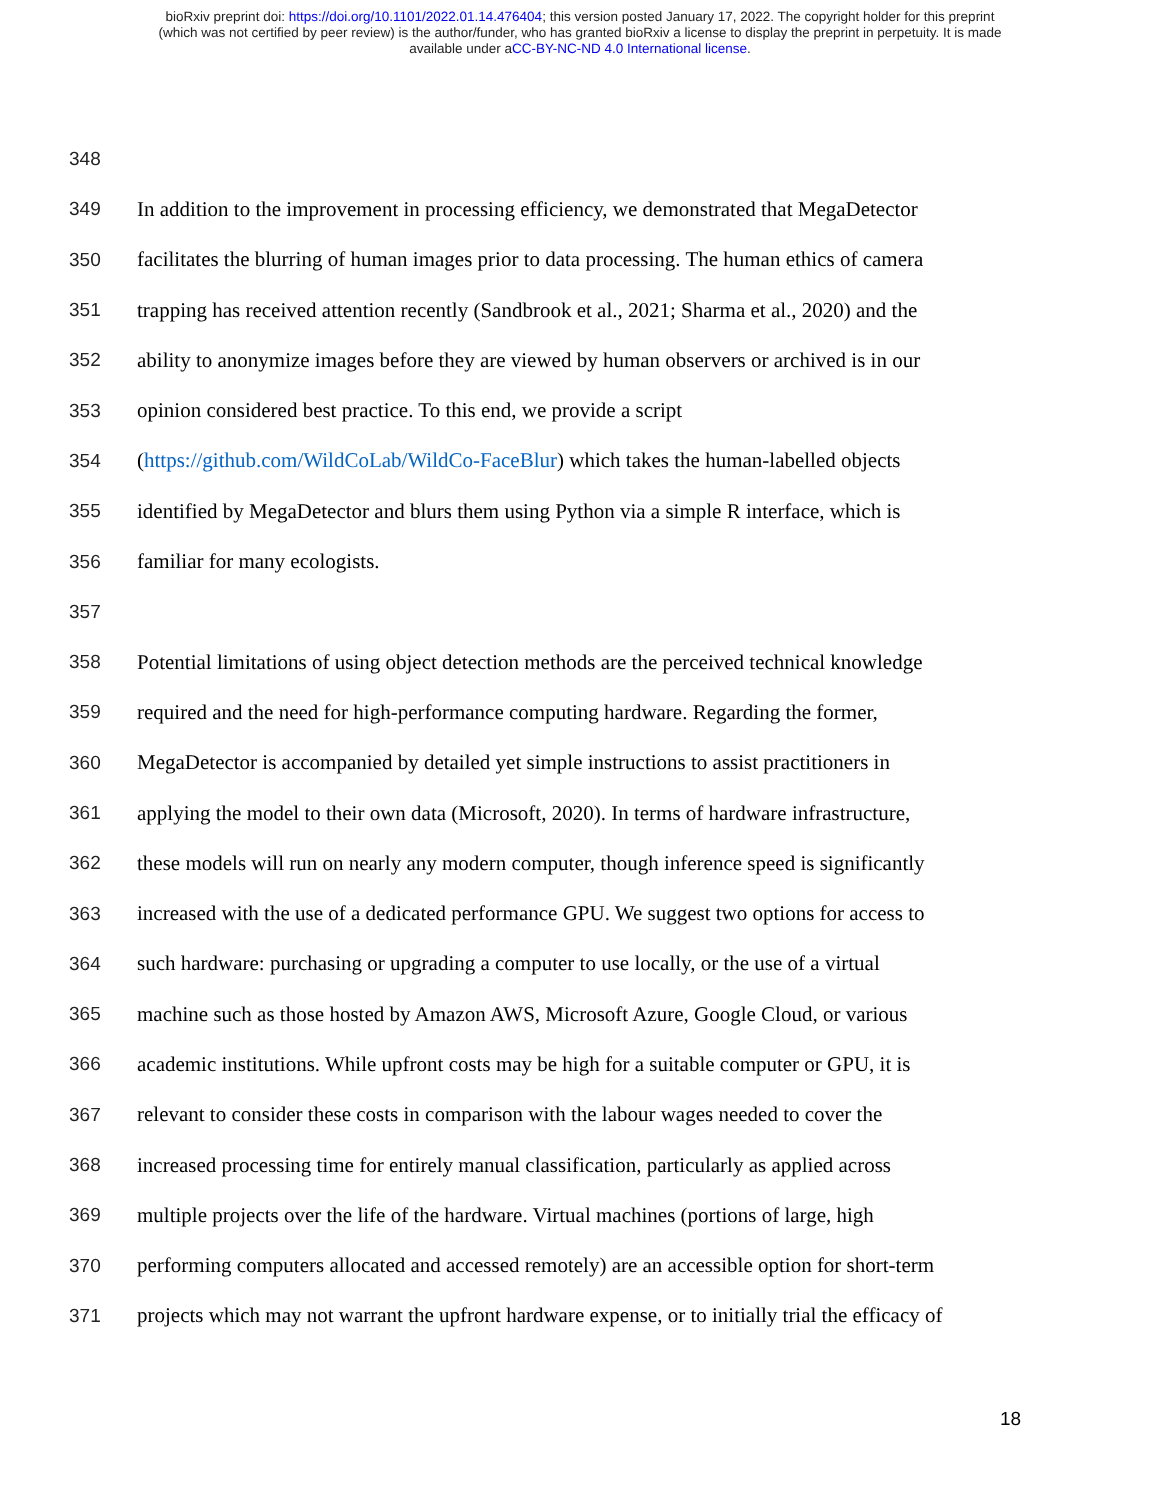bioRxiv preprint doi: https://doi.org/10.1101/2022.01.14.476404; this version posted January 17, 2022. The copyright holder for this preprint
(which was not certified by peer review) is the author/funder, who has granted bioRxiv a license to display the preprint in perpetuity. It is made
available under aCC-BY-NC-ND 4.0 International license.
348
349 In addition to the improvement in processing efficiency, we demonstrated that MegaDetector
350 facilitates the blurring of human images prior to data processing. The human ethics of camera
351 trapping has received attention recently (Sandbrook et al., 2021; Sharma et al., 2020) and the
352 ability to anonymize images before they are viewed by human observers or archived is in our
353 opinion considered best practice. To this end, we provide a script
354 (https://github.com/WildCoLab/WildCo-FaceBlur) which takes the human-labelled objects
355 identified by MegaDetector and blurs them using Python via a simple R interface, which is
356 familiar for many ecologists.
357
358 Potential limitations of using object detection methods are the perceived technical knowledge
359 required and the need for high-performance computing hardware. Regarding the former,
360 MegaDetector is accompanied by detailed yet simple instructions to assist practitioners in
361 applying the model to their own data (Microsoft, 2020). In terms of hardware infrastructure,
362 these models will run on nearly any modern computer, though inference speed is significantly
363 increased with the use of a dedicated performance GPU. We suggest two options for access to
364 such hardware: purchasing or upgrading a computer to use locally, or the use of a virtual
365 machine such as those hosted by Amazon AWS, Microsoft Azure, Google Cloud, or various
366 academic institutions. While upfront costs may be high for a suitable computer or GPU, it is
367 relevant to consider these costs in comparison with the labour wages needed to cover the
368 increased processing time for entirely manual classification, particularly as applied across
369 multiple projects over the life of the hardware. Virtual machines (portions of large, high
370 performing computers allocated and accessed remotely) are an accessible option for short-term
371 projects which may not warrant the upfront hardware expense, or to initially trial the efficacy of
18